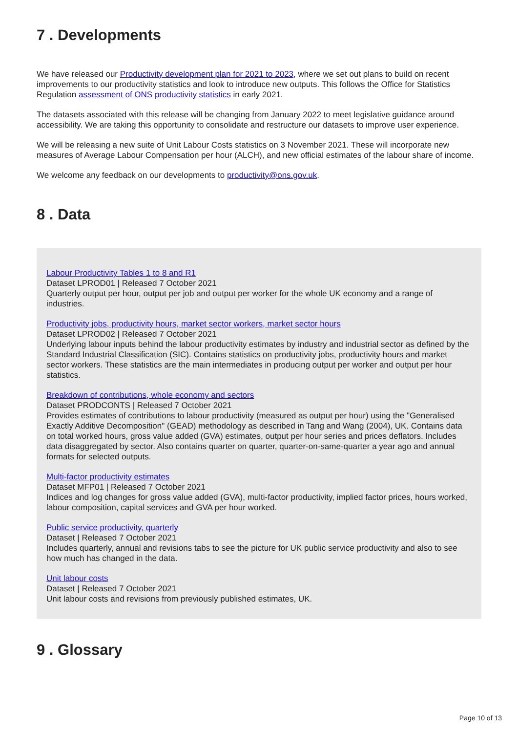7 . Developments
We have released our Productivity development plan for 2021 to 2023, where we set out plans to build on recent improvements to our productivity statistics and look to introduce new outputs. This follows the Office for Statistics Regulation assessment of ONS productivity statistics in early 2021.
The datasets associated with this release will be changing from January 2022 to meet legislative guidance around accessibility. We are taking this opportunity to consolidate and restructure our datasets to improve user experience.
We will be releasing a new suite of Unit Labour Costs statistics on 3 November 2021. These will incorporate new measures of Average Labour Compensation per hour (ALCH), and new official estimates of the labour share of income.
We welcome any feedback on our developments to productivity@ons.gov.uk.
8 . Data
Labour Productivity Tables 1 to 8 and R1
Dataset LPROD01 | Released 7 October 2021
Quarterly output per hour, output per job and output per worker for the whole UK economy and a range of industries.
Productivity jobs, productivity hours, market sector workers, market sector hours
Dataset LPROD02 | Released 7 October 2021
Underlying labour inputs behind the labour productivity estimates by industry and industrial sector as defined by the Standard Industrial Classification (SIC). Contains statistics on productivity jobs, productivity hours and market sector workers. These statistics are the main intermediates in producing output per worker and output per hour statistics.
Breakdown of contributions, whole economy and sectors
Dataset PRODCONTS | Released 7 October 2021
Provides estimates of contributions to labour productivity (measured as output per hour) using the "Generalised Exactly Additive Decomposition" (GEAD) methodology as described in Tang and Wang (2004), UK. Contains data on total worked hours, gross value added (GVA) estimates, output per hour series and prices deflators. Includes data disaggregated by sector. Also contains quarter on quarter, quarter-on-same-quarter a year ago and annual formats for selected outputs.
Multi-factor productivity estimates
Dataset MFP01 | Released 7 October 2021
Indices and log changes for gross value added (GVA), multi-factor productivity, implied factor prices, hours worked, labour composition, capital services and GVA per hour worked.
Public service productivity, quarterly
Dataset | Released 7 October 2021
Includes quarterly, annual and revisions tabs to see the picture for UK public service productivity and also to see how much has changed in the data.
Unit labour costs
Dataset | Released 7 October 2021
Unit labour costs and revisions from previously published estimates, UK.
9 . Glossary
Page 10 of 13